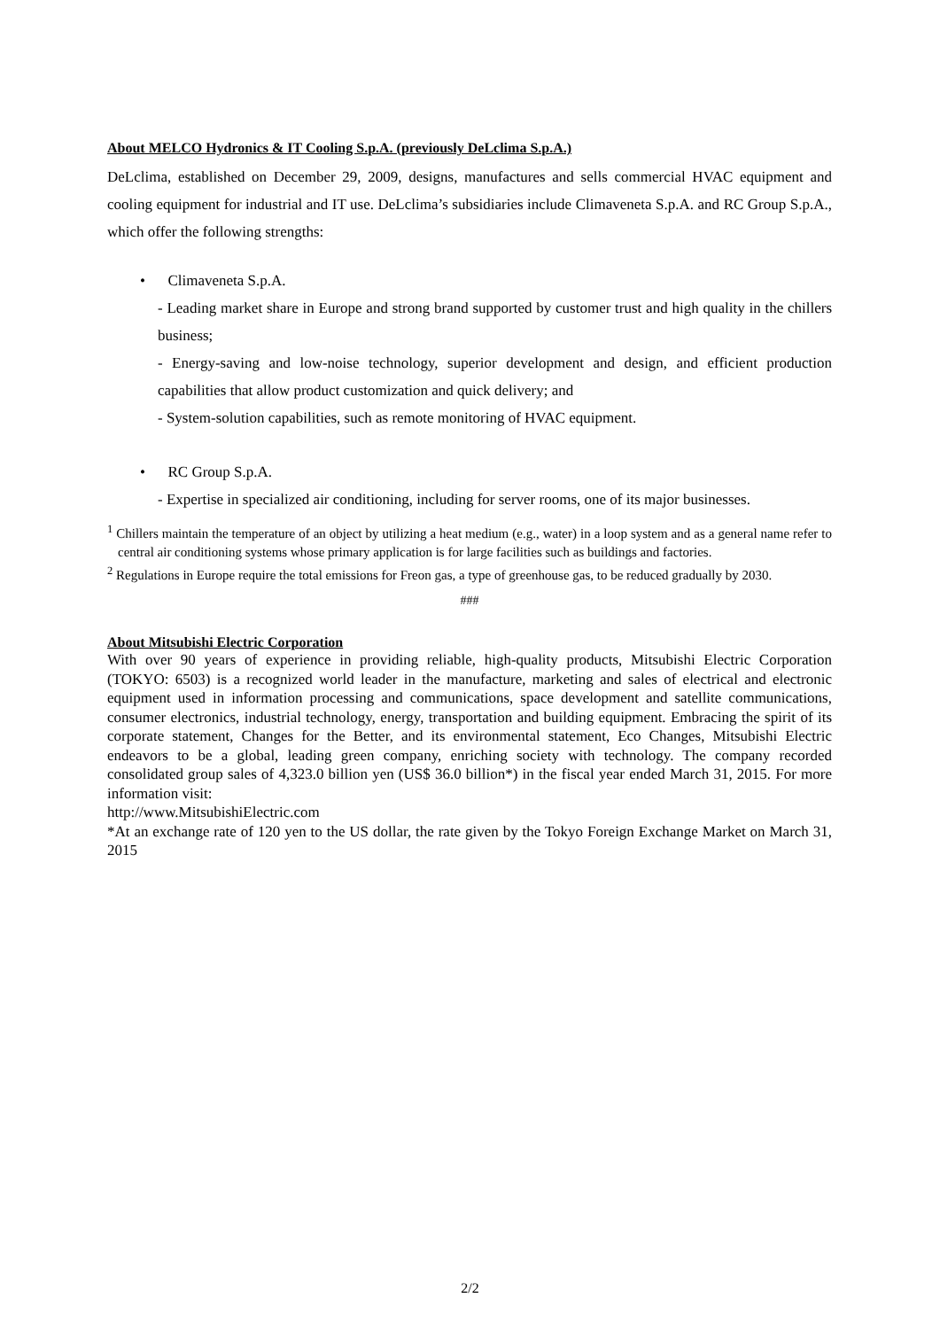About MELCO Hydronics & IT Cooling S.p.A. (previously DeLclima S.p.A.)
DeLclima, established on December 29, 2009, designs, manufactures and sells commercial HVAC equipment and cooling equipment for industrial and IT use. DeLclima’s subsidiaries include Climaveneta S.p.A. and RC Group S.p.A., which offer the following strengths:
• Climaveneta S.p.A.
- Leading market share in Europe and strong brand supported by customer trust and high quality in the chillers business;
- Energy-saving and low-noise technology, superior development and design, and efficient production capabilities that allow product customization and quick delivery; and
- System-solution capabilities, such as remote monitoring of HVAC equipment.
• RC Group S.p.A.
- Expertise in specialized air conditioning, including for server rooms, one of its major businesses.
<sup>1</sup> Chillers maintain the temperature of an object by utilizing a heat medium (e.g., water) in a loop system and as a general name refer to central air conditioning systems whose primary application is for large facilities such as buildings and factories.
<sup>2</sup> Regulations in Europe require the total emissions for Freon gas, a type of greenhouse gas, to be reduced gradually by 2030.
###
About Mitsubishi Electric Corporation
With over 90 years of experience in providing reliable, high-quality products, Mitsubishi Electric Corporation (TOKYO: 6503) is a recognized world leader in the manufacture, marketing and sales of electrical and electronic equipment used in information processing and communications, space development and satellite communications, consumer electronics, industrial technology, energy, transportation and building equipment. Embracing the spirit of its corporate statement, Changes for the Better, and its environmental statement, Eco Changes, Mitsubishi Electric endeavors to be a global, leading green company, enriching society with technology. The company recorded consolidated group sales of 4,323.0 billion yen (US$ 36.0 billion*) in the fiscal year ended March 31, 2015. For more information visit:
http://www.MitsubishiElectric.com
*At an exchange rate of 120 yen to the US dollar, the rate given by the Tokyo Foreign Exchange Market on March 31, 2015
2/2